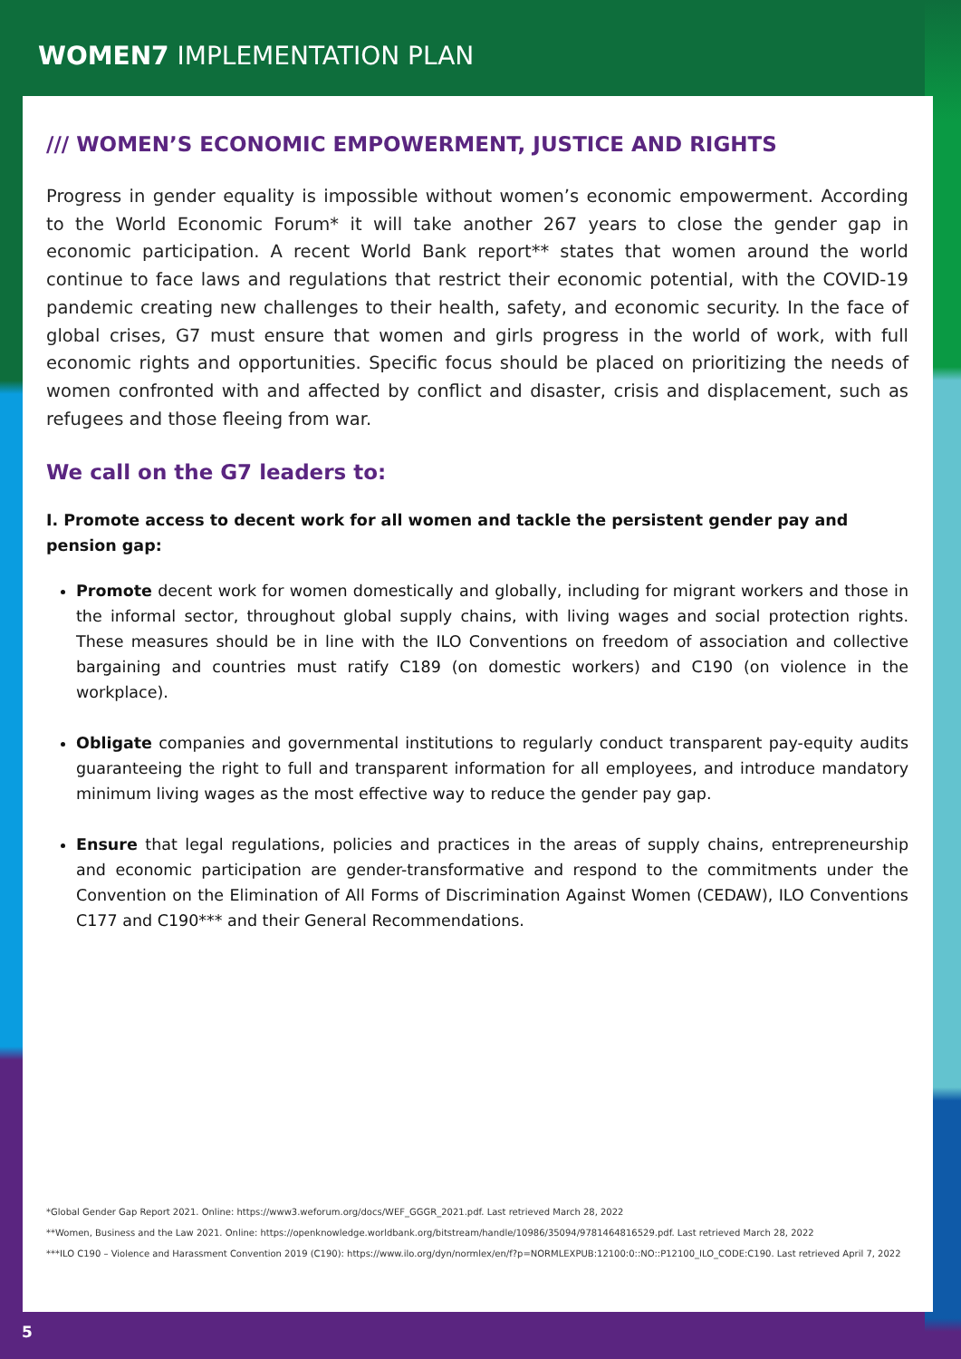WOMEN7 IMPLEMENTATION PLAN
/// WOMEN’S ECONOMIC EMPOWERMENT, JUSTICE AND RIGHTS
Progress in gender equality is impossible without women’s economic empowerment. According to the World Economic Forum* it will take another 267 years to close the gender gap in economic participation. A recent World Bank report** states that women around the world continue to face laws and regulations that restrict their economic potential, with the COVID-19 pandemic creating new challenges to their health, safety, and economic security. In the face of global crises, G7 must ensure that women and girls progress in the world of work, with full economic rights and opportunities. Specific focus should be placed on prioritizing the needs of women confronted with and affected by conflict and disaster, crisis and displacement, such as refugees and those fleeing from war.
We call on the G7 leaders to:
I. Promote access to decent work for all women and tackle the persistent gender pay and pension gap:
Promote decent work for women domestically and globally, including for migrant workers and those in the informal sector, throughout global supply chains, with living wages and social protection rights. These measures should be in line with the ILO Conventions on freedom of association and collective bargaining and countries must ratify C189 (on domestic workers) and C190 (on violence in the workplace).
Obligate companies and governmental institutions to regularly conduct transparent pay-equity audits guaranteeing the right to full and transparent information for all employees, and introduce mandatory minimum living wages as the most effective way to reduce the gender pay gap.
Ensure that legal regulations, policies and practices in the areas of supply chains, entrepreneurship and economic participation are gender-transformative and respond to the commitments under the Convention on the Elimination of All Forms of Discrimination Against Women (CEDAW), ILO Conventions C177 and C190*** and their General Recommendations.
*Global Gender Gap Report 2021. Online: https://www3.weforum.org/docs/WEF_GGGR_2021.pdf. Last retrieved March 28, 2022
**Women, Business and the Law 2021. Online: https://openknowledge.worldbank.org/bitstream/handle/10986/35094/9781464816529.pdf. Last retrieved March 28, 2022
***ILO C190 – Violence and Harassment Convention 2019 (C190): https://www.ilo.org/dyn/normlex/en/f?p=NORMLEXPUB:12100:0::NO::P12100_ILO_CODE:C190. Last retrieved April 7, 2022
5